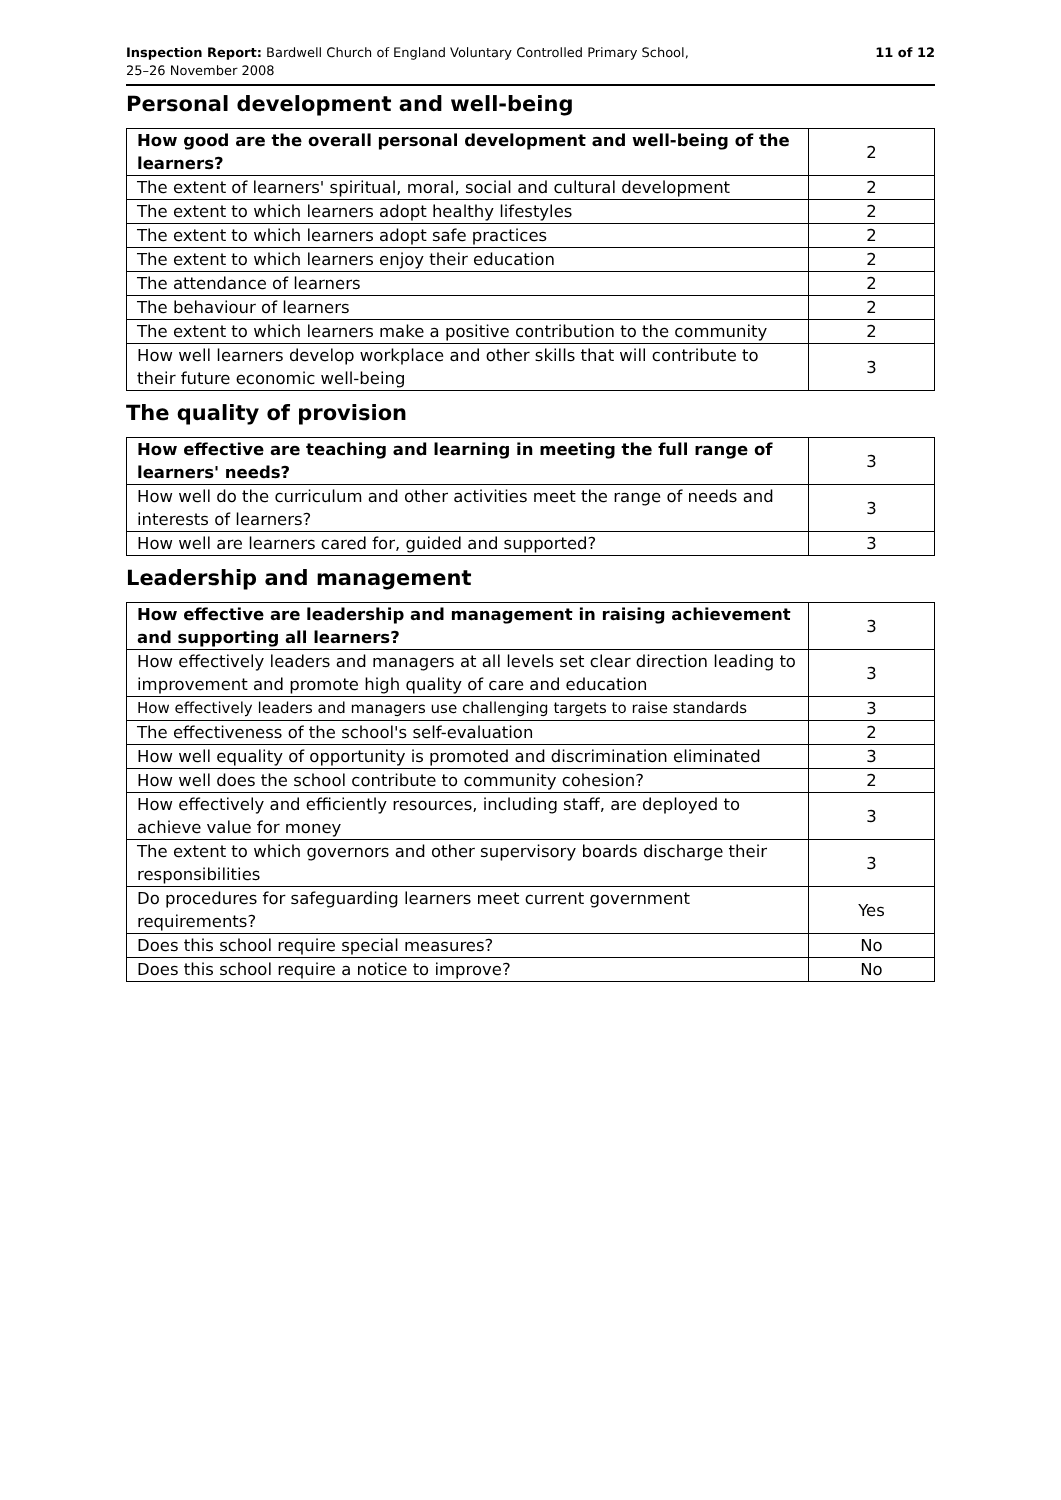Inspection Report: Bardwell Church of England Voluntary Controlled Primary School,
25–26 November 2008
11 of 12
Personal development and well-being
| How good are the overall personal development and well-being of the learners? | 2 |
| The extent of learners' spiritual, moral, social and cultural development | 2 |
| The extent to which learners adopt healthy lifestyles | 2 |
| The extent to which learners adopt safe practices | 2 |
| The extent to which learners enjoy their education | 2 |
| The attendance of learners | 2 |
| The behaviour of learners | 2 |
| The extent to which learners make a positive contribution to the community | 2 |
| How well learners develop workplace and other skills that will contribute to their future economic well-being | 3 |
The quality of provision
| How effective are teaching and learning in meeting the full range of learners' needs? | 3 |
| How well do the curriculum and other activities meet the range of needs and interests of learners? | 3 |
| How well are learners cared for, guided and supported? | 3 |
Leadership and management
| How effective are leadership and management in raising achievement and supporting all learners? | 3 |
| How effectively leaders and managers at all levels set clear direction leading to improvement and promote high quality of care and education | 3 |
| How effectively leaders and managers use challenging targets to raise standards | 3 |
| The effectiveness of the school's self-evaluation | 2 |
| How well equality of opportunity is promoted and discrimination eliminated | 3 |
| How well does the school contribute to community cohesion? | 2 |
| How effectively and efficiently resources, including staff, are deployed to achieve value for money | 3 |
| The extent to which governors and other supervisory boards discharge their responsibilities | 3 |
| Do procedures for safeguarding learners meet current government requirements? | Yes |
| Does this school require special measures? | No |
| Does this school require a notice to improve? | No |